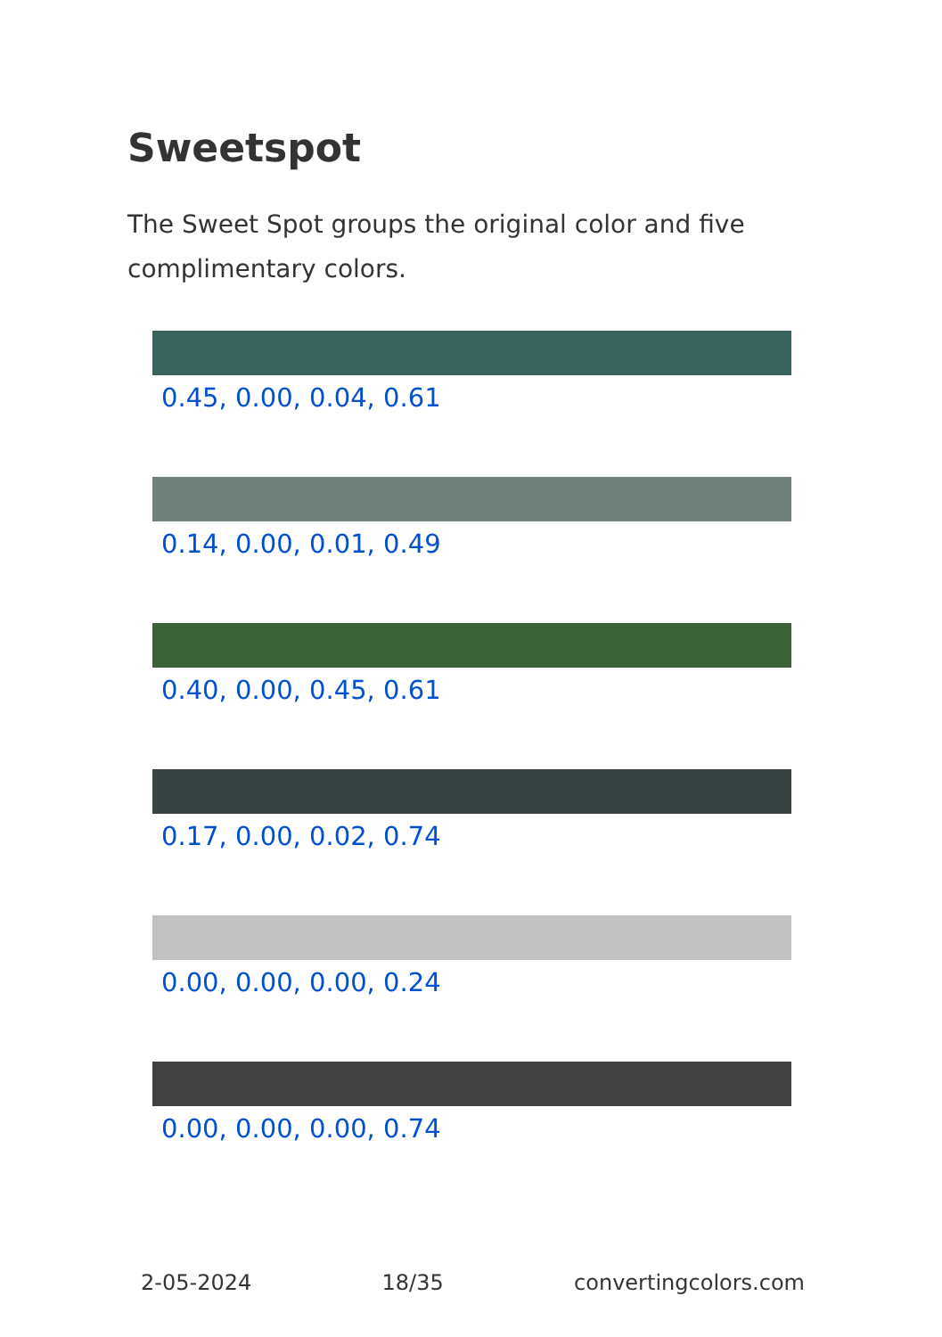Sweetspot
The Sweet Spot groups the original color and five complimentary colors.
0.45, 0.00, 0.04, 0.61
0.14, 0.00, 0.01, 0.49
0.40, 0.00, 0.45, 0.61
0.17, 0.00, 0.02, 0.74
0.00, 0.00, 0.00, 0.24
0.00, 0.00, 0.00, 0.74
2-05-2024 18/35 convertingcolors.com